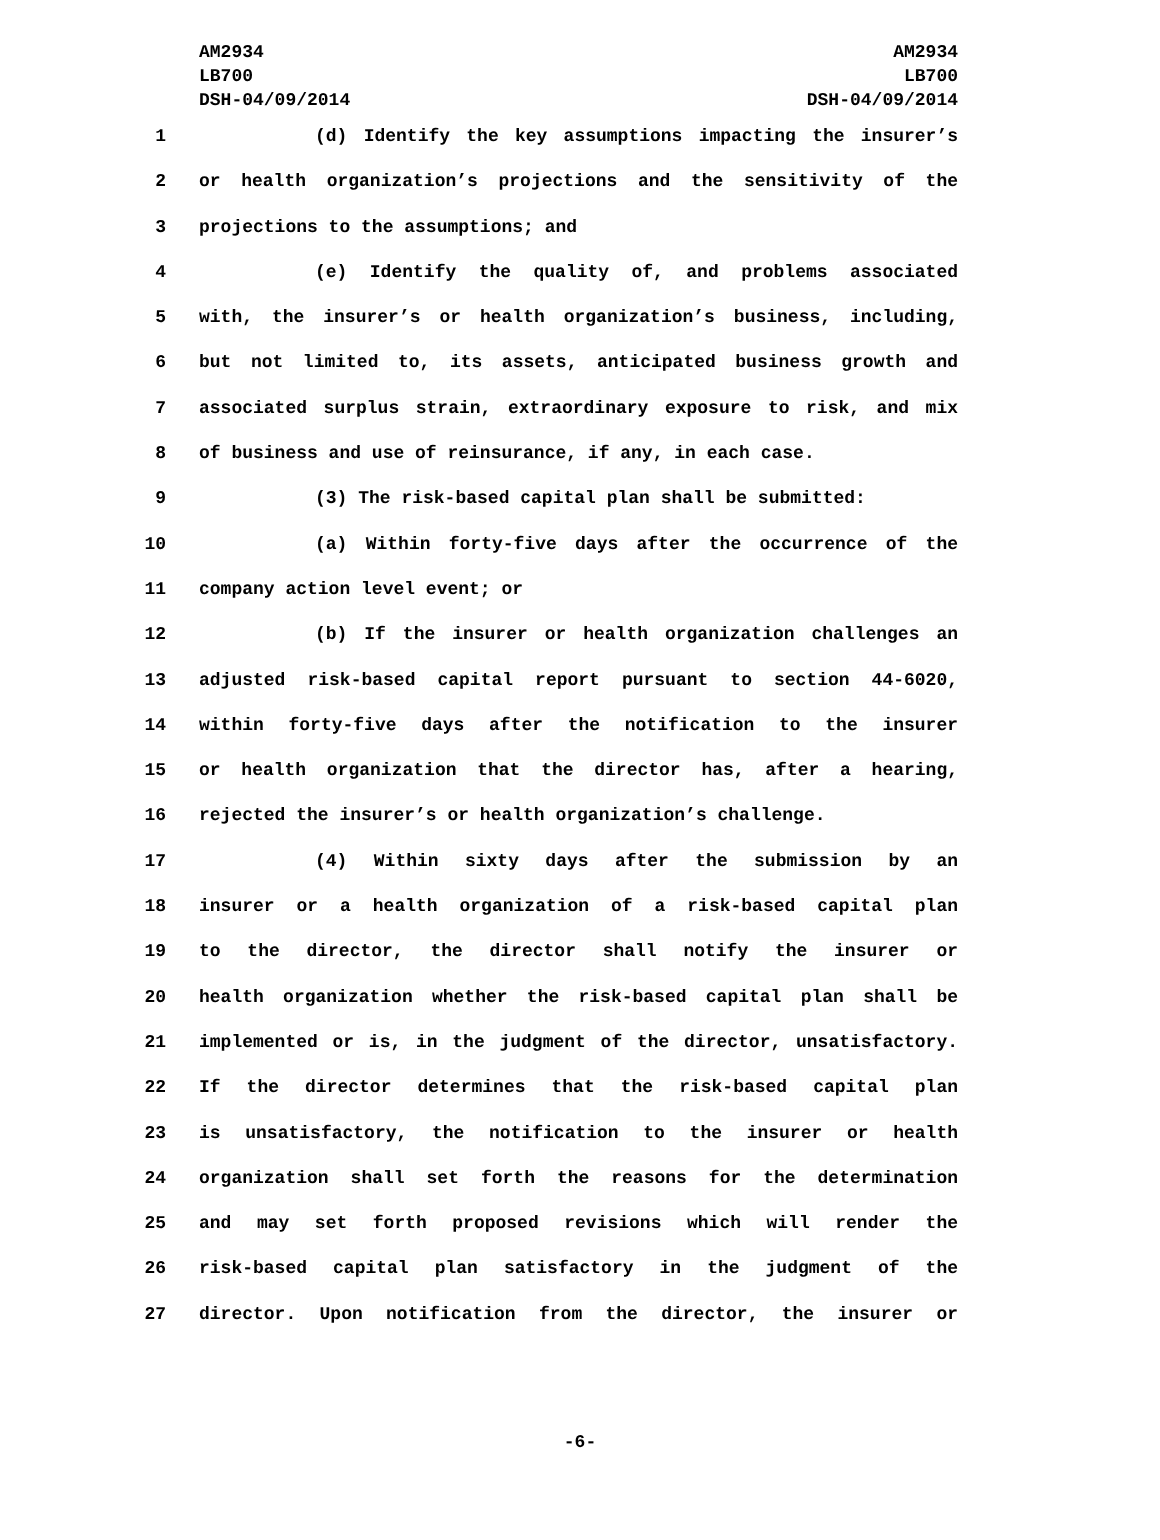AM2934
LB700
DSH-04/09/2014
AM2934
LB700
DSH-04/09/2014
1 (d) Identify the key assumptions impacting the insurer’s
2 or health organization’s projections and the sensitivity of the
3 projections to the assumptions; and
4 (e) Identify the quality of, and problems associated
5 with, the insurer’s or health organization’s business, including,
6 but not limited to, its assets, anticipated business growth and
7 associated surplus strain, extraordinary exposure to risk, and mix
8 of business and use of reinsurance, if any, in each case.
9 (3) The risk-based capital plan shall be submitted:
10 (a) Within forty-five days after the occurrence of the
11 company action level event; or
12 (b) If the insurer or health organization challenges an
13 adjusted risk-based capital report pursuant to section 44-6020,
14 within forty-five days after the notification to the insurer
15 or health organization that the director has, after a hearing,
16 rejected the insurer’s or health organization’s challenge.
17 (4) Within sixty days after the submission by an
18 insurer or a health organization of a risk-based capital plan
19 to the director, the director shall notify the insurer or
20 health organization whether the risk-based capital plan shall be
21 implemented or is, in the judgment of the director, unsatisfactory.
22 If the director determines that the risk-based capital plan
23 is unsatisfactory, the notification to the insurer or health
24 organization shall set forth the reasons for the determination
25 and may set forth proposed revisions which will render the
26 risk-based capital plan satisfactory in the judgment of the
27 director. Upon notification from the director, the insurer or
-6-